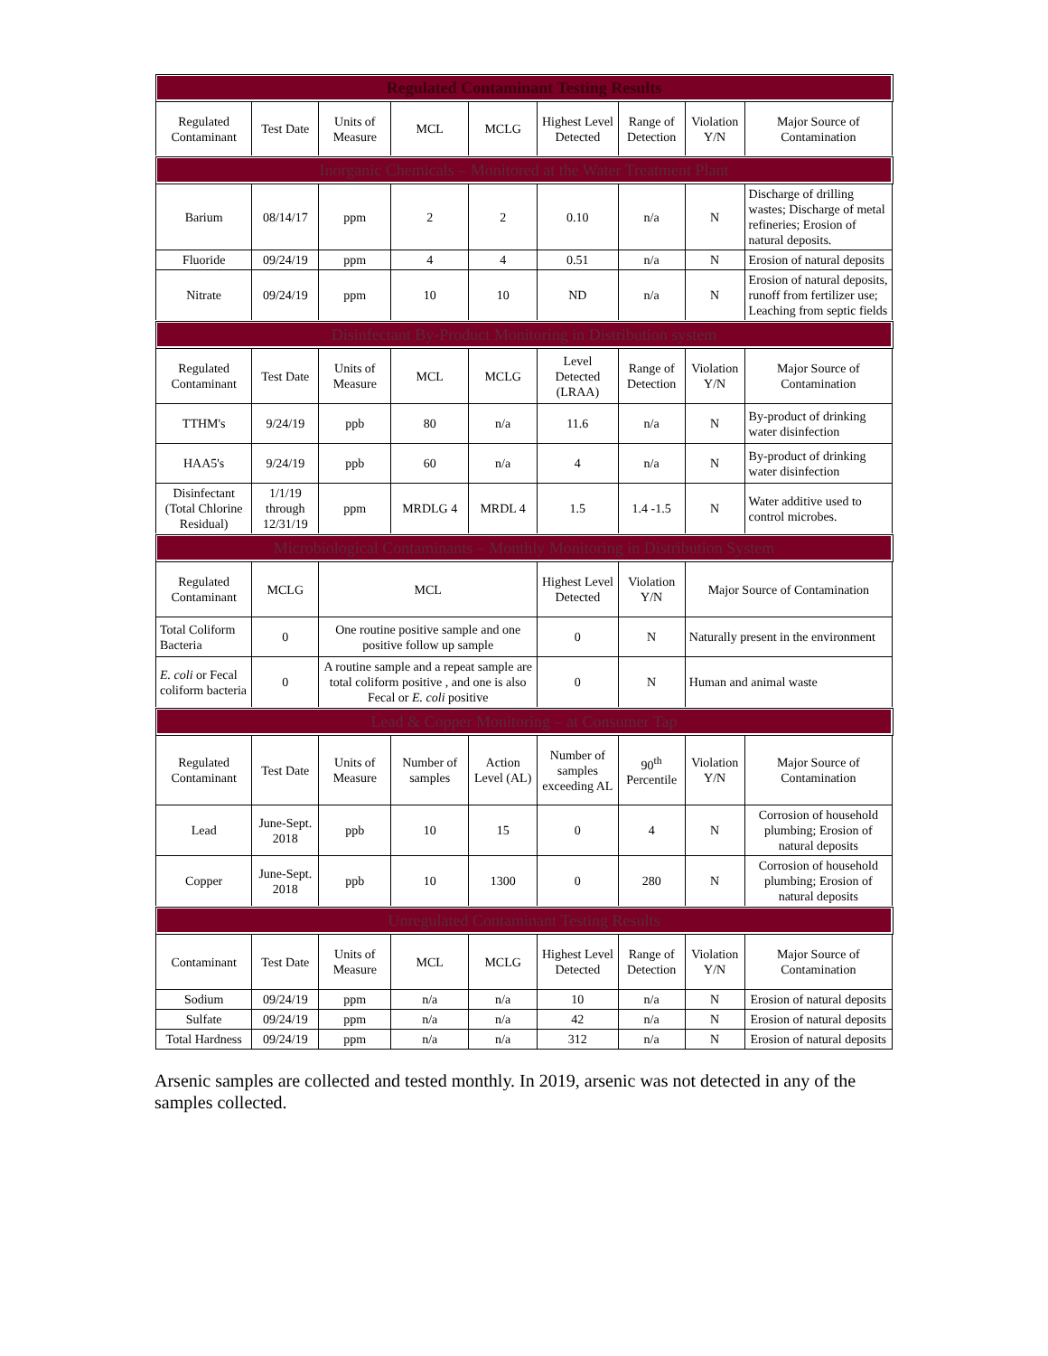| Regulated Contaminant Testing Results | | | | | | | | |
| Regulated Contaminant | Test Date | Units of Measure | MCL | MCLG | Highest Level Detected | Range of Detection | Violation Y/N | Major Source of Contamination |
| Inorganic Chemicals – Monitored at the Water Treatment Plant | | | | | | | | |
| Barium | 08/14/17 | ppm | 2 | 2 | 0.10 | n/a | N | Discharge of drilling wastes; Discharge of metal refineries; Erosion of natural deposits. |
| Fluoride | 09/24/19 | ppm | 4 | 4 | 0.51 | n/a | N | Erosion of natural deposits |
| Nitrate | 09/24/19 | ppm | 10 | 10 | ND | n/a | N | Erosion of natural deposits, runoff from fertilizer use; Leaching from septic fields |
| Disinfectant By-Product Monitoring in Distribution system | | | | | | | | |
| Regulated Contaminant | Test Date | Units of Measure | MCL | MCLG | Level Detected (LRAA) | Range of Detection | Violation Y/N | Major Source of Contamination |
| TTHM's | 9/24/19 | ppb | 80 | n/a | 11.6 | n/a | N | By-product of drinking water disinfection |
| HAA5's | 9/24/19 | ppb | 60 | n/a | 4 | n/a | N | By-product of drinking water disinfection |
| Disinfectant (Total Chlorine Residual) | 1/1/19 through 12/31/19 | ppm | MRDLG 4 | MRDL 4 | 1.5 | 1.4 -1.5 | N | Water additive used to control microbes. |
| Microbiological Contaminants – Monthly Monitoring in Distribution System | | | | | | | | |
| Regulated Contaminant | MCLG | MCL | | | Highest Level Detected | Violation Y/N | Major Source of Contamination | |
| Total Coliform Bacteria | 0 | One routine positive sample and one positive follow up sample | | | 0 | N | Naturally present in the environment | |
| E. coli or Fecal coliform bacteria | 0 | A routine sample and a repeat sample are total coliform positive , and one is also Fecal or E. coli positive | | | 0 | N | Human and animal waste | |
| Lead & Copper Monitoring – at Consumer Tap | | | | | | | | |
| Regulated Contaminant | Test Date | Units of Measure | Number of samples | Action Level (AL) | Number of samples exceeding AL | 90<sup>th</sup> Percentile | Violation Y/N | Major Source of Contamination |
| Lead | June-Sept. 2018 | ppb | 10 | 15 | 0 | 4 | N | Corrosion of household plumbing; Erosion of natural deposits |
| Copper | June-Sept. 2018 | ppb | 10 | 1300 | 0 | 280 | N | Corrosion of household plumbing; Erosion of natural deposits |
| Unregulated Contaminant Testing Results | | | | | | | | |
| Contaminant | Test Date | Units of Measure | MCL | MCLG | Highest Level Detected | Range of Detection | Violation Y/N | Major Source of Contamination |
| Sodium | 09/24/19 | ppm | n/a | n/a | 10 | n/a | N | Erosion of natural deposits |
| Sulfate | 09/24/19 | ppm | n/a | n/a | 42 | n/a | N | Erosion of natural deposits |
| Total Hardness | 09/24/19 | ppm | n/a | n/a | 312 | n/a | N | Erosion of natural deposits |
Arsenic samples are collected and tested monthly. In 2019, arsenic was not detected in any of the samples collected.